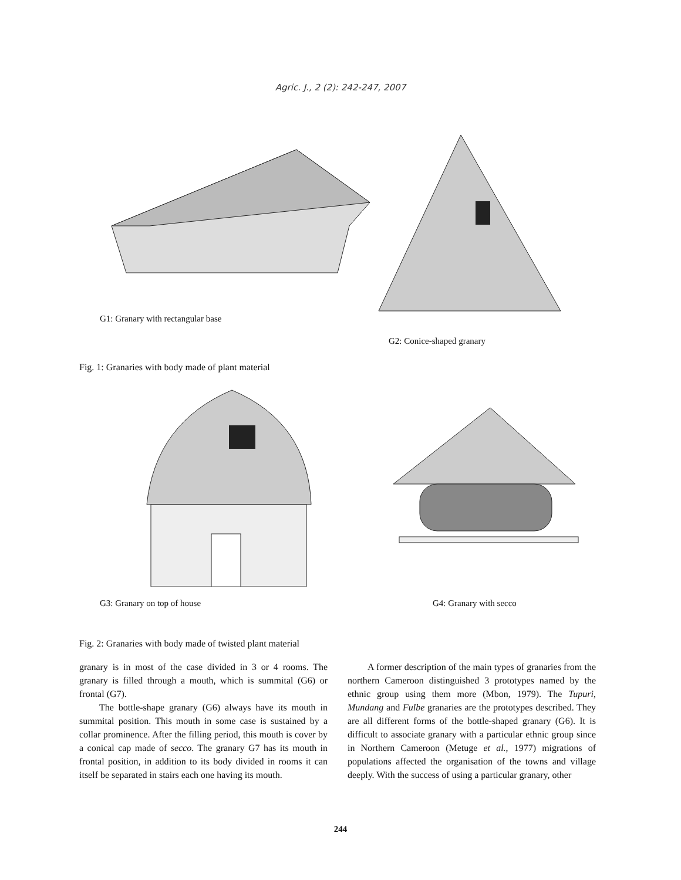Agric. J., 2 (2): 242-247, 2007
G1: Granary with rectangular base
G2: Conice-shaped granary
Fig. 1: Granaries with body made of plant material
G3: Granary on top of house G4: Granary with secco
Fig. 2: Granaries with body made of twisted plant material
granary is in most of the case divided in 3 or 4 rooms. The granary is filled through a mouth, which is summital (G6) or frontal (G7).
The bottle-shape granary (G6) always have its mouth in summital position. This mouth in some case is sustained by a collar prominence. After the filling period, this mouth is cover by a conical cap made of secco. The granary G7 has its mouth in frontal position, in addition to its body divided in rooms it can itself be separated in stairs each one having its mouth.
A former description of the main types of granaries from the northern Cameroon distinguished 3 prototypes named by the ethnic group using them more (Mbon, 1979). The Tupuri, Mundang and Fulbe granaries are the prototypes described. They are all different forms of the bottle-shaped granary (G6). It is difficult to associate granary with a particular ethnic group since in Northern Cameroon (Metuge et al., 1977) migrations of populations affected the organisation of the towns and village deeply. With the success of using a particular granary, other
244